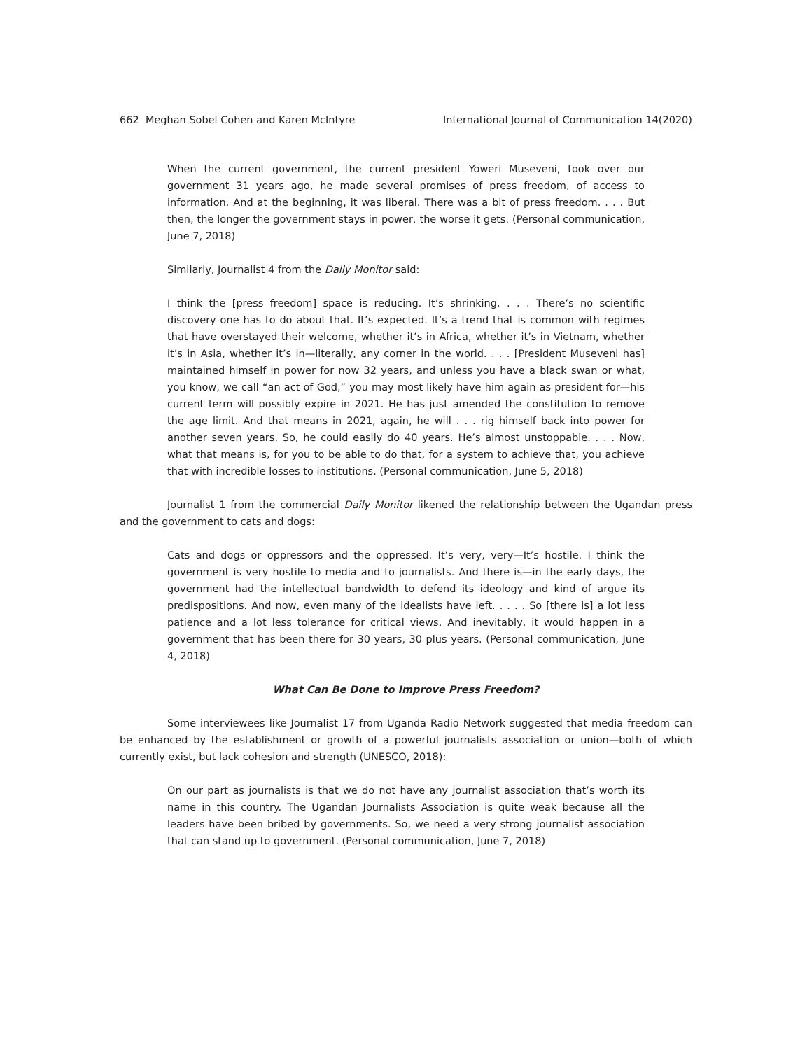662 Meghan Sobel Cohen and Karen McIntyre International Journal of Communication 14(2020)
When the current government, the current president Yoweri Museveni, took over our government 31 years ago, he made several promises of press freedom, of access to information. And at the beginning, it was liberal. There was a bit of press freedom. . . . But then, the longer the government stays in power, the worse it gets. (Personal communication, June 7, 2018)
Similarly, Journalist 4 from the Daily Monitor said:
I think the [press freedom] space is reducing. It’s shrinking. . . . There’s no scientific discovery one has to do about that. It’s expected. It’s a trend that is common with regimes that have overstayed their welcome, whether it’s in Africa, whether it’s in Vietnam, whether it’s in Asia, whether it’s in—literally, any corner in the world. . . . [President Museveni has] maintained himself in power for now 32 years, and unless you have a black swan or what, you know, we call “an act of God,” you may most likely have him again as president for—his current term will possibly expire in 2021. He has just amended the constitution to remove the age limit. And that means in 2021, again, he will . . . rig himself back into power for another seven years. So, he could easily do 40 years. He’s almost unstoppable. . . . Now, what that means is, for you to be able to do that, for a system to achieve that, you achieve that with incredible losses to institutions. (Personal communication, June 5, 2018)
Journalist 1 from the commercial Daily Monitor likened the relationship between the Ugandan press and the government to cats and dogs:
Cats and dogs or oppressors and the oppressed. It’s very, very—It’s hostile. I think the government is very hostile to media and to journalists. And there is—in the early days, the government had the intellectual bandwidth to defend its ideology and kind of argue its predispositions. And now, even many of the idealists have left. . . . . So [there is] a lot less patience and a lot less tolerance for critical views. And inevitably, it would happen in a government that has been there for 30 years, 30 plus years. (Personal communication, June 4, 2018)
What Can Be Done to Improve Press Freedom?
Some interviewees like Journalist 17 from Uganda Radio Network suggested that media freedom can be enhanced by the establishment or growth of a powerful journalists association or union—both of which currently exist, but lack cohesion and strength (UNESCO, 2018):
On our part as journalists is that we do not have any journalist association that’s worth its name in this country. The Ugandan Journalists Association is quite weak because all the leaders have been bribed by governments. So, we need a very strong journalist association that can stand up to government. (Personal communication, June 7, 2018)